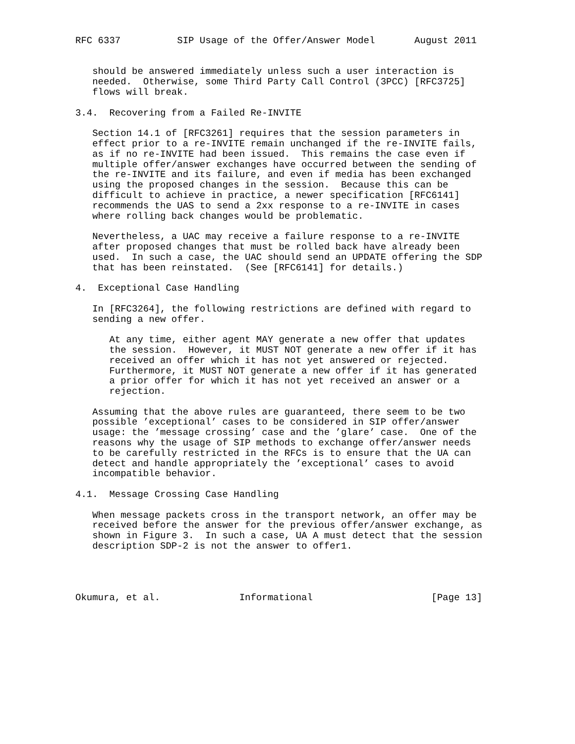RFC 6337          SIP Usage of the Offer/Answer Model       August 2011


   should be answered immediately unless such a user interaction is
   needed.  Otherwise, some Third Party Call Control (3PCC) [RFC3725]
   flows will break.

3.4.  Recovering from a Failed Re-INVITE

   Section 14.1 of [RFC3261] requires that the session parameters in
   effect prior to a re-INVITE remain unchanged if the re-INVITE fails,
   as if no re-INVITE had been issued.  This remains the case even if
   multiple offer/answer exchanges have occurred between the sending of
   the re-INVITE and its failure, and even if media has been exchanged
   using the proposed changes in the session.  Because this can be
   difficult to achieve in practice, a newer specification [RFC6141]
   recommends the UAS to send a 2xx response to a re-INVITE in cases
   where rolling back changes would be problematic.

   Nevertheless, a UAC may receive a failure response to a re-INVITE
   after proposed changes that must be rolled back have already been
   used.  In such a case, the UAC should send an UPDATE offering the SDP
   that has been reinstated.  (See [RFC6141] for details.)

4.  Exceptional Case Handling

   In [RFC3264], the following restrictions are defined with regard to
   sending a new offer.

      At any time, either agent MAY generate a new offer that updates
      the session.  However, it MUST NOT generate a new offer if it has
      received an offer which it has not yet answered or rejected.
      Furthermore, it MUST NOT generate a new offer if it has generated
      a prior offer for which it has not yet received an answer or a
      rejection.

   Assuming that the above rules are guaranteed, there seem to be two
   possible ’exceptional’ cases to be considered in SIP offer/answer
   usage: the ’message crossing’ case and the ’glare’ case.  One of the
   reasons why the usage of SIP methods to exchange offer/answer needs
   to be carefully restricted in the RFCs is to ensure that the UA can
   detect and handle appropriately the ’exceptional’ cases to avoid
   incompatible behavior.

4.1.  Message Crossing Case Handling

   When message packets cross in the transport network, an offer may be
   received before the answer for the previous offer/answer exchange, as
   shown in Figure 3.  In such a case, UA A must detect that the session
   description SDP-2 is not the answer to offer1.




Okumura, et al.              Informational                     [Page 13]